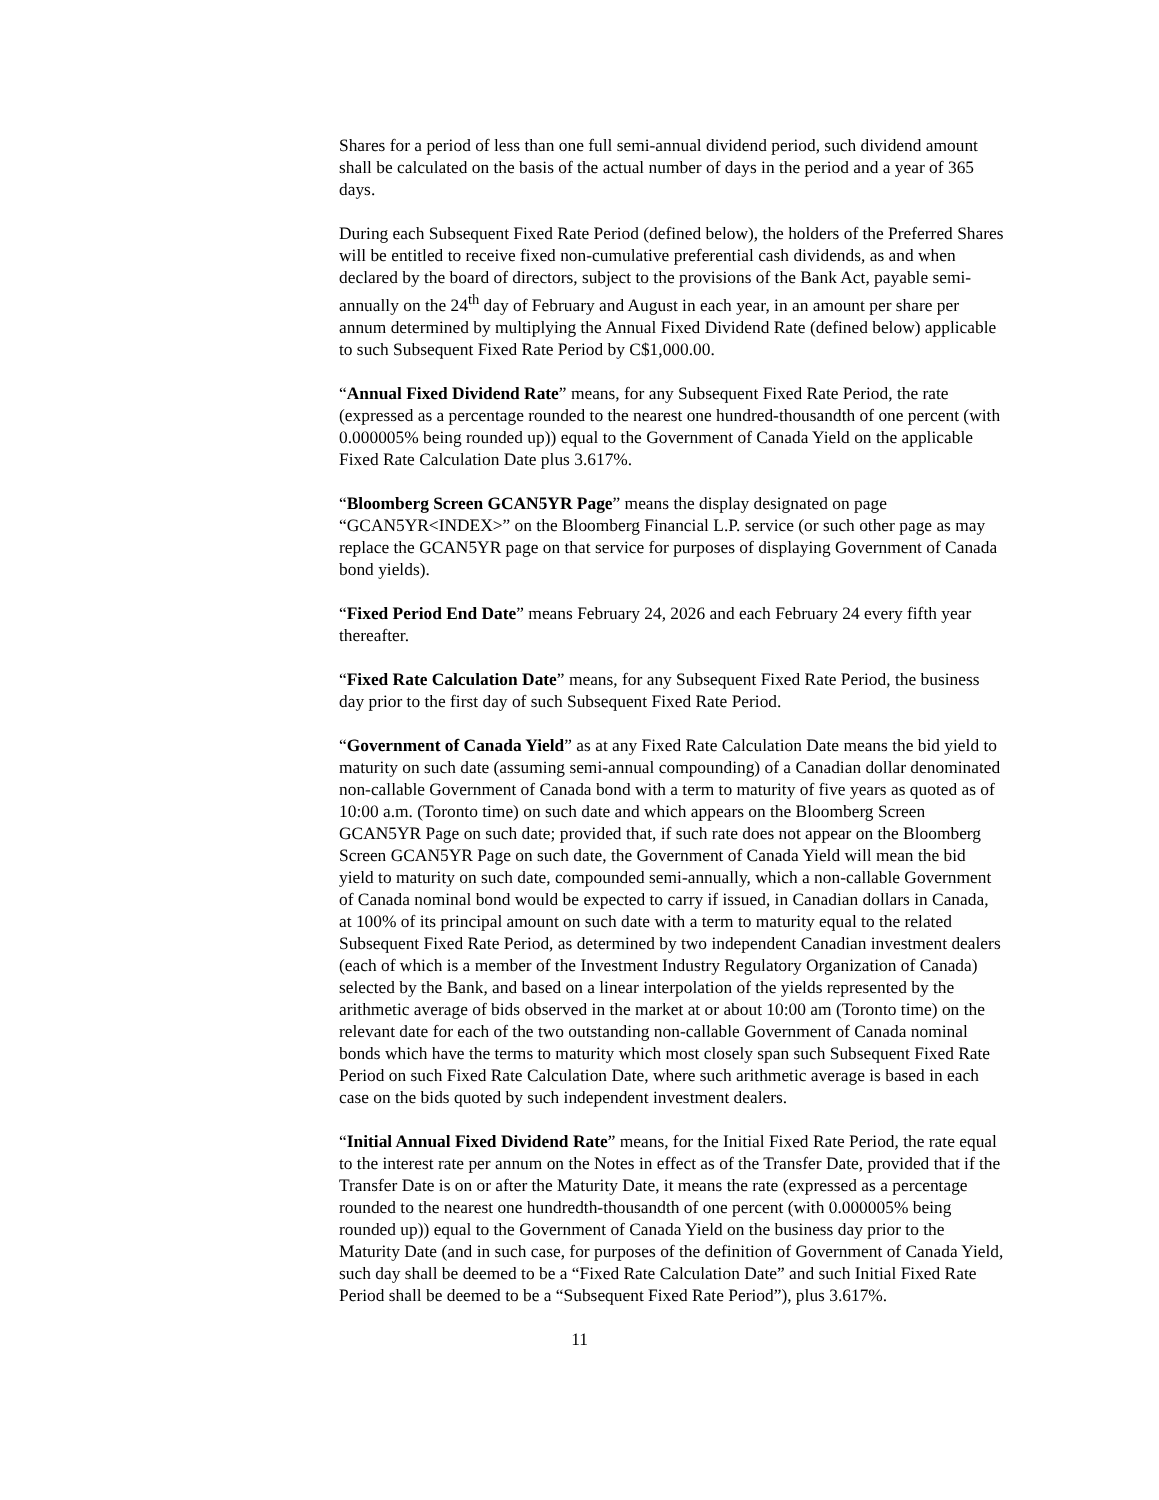Shares for a period of less than one full semi-annual dividend period, such dividend amount shall be calculated on the basis of the actual number of days in the period and a year of 365 days.
During each Subsequent Fixed Rate Period (defined below), the holders of the Preferred Shares will be entitled to receive fixed non-cumulative preferential cash dividends, as and when declared by the board of directors, subject to the provisions of the Bank Act, payable semi-annually on the 24<sup>th</sup> day of February and August in each year, in an amount per share per annum determined by multiplying the Annual Fixed Dividend Rate (defined below) applicable to such Subsequent Fixed Rate Period by C$1,000.00.
“Annual Fixed Dividend Rate” means, for any Subsequent Fixed Rate Period, the rate (expressed as a percentage rounded to the nearest one hundred-thousandth of one percent (with 0.000005% being rounded up)) equal to the Government of Canada Yield on the applicable Fixed Rate Calculation Date plus 3.617%.
“Bloomberg Screen GCAN5YR Page” means the display designated on page “GCAN5YR<INDEX>” on the Bloomberg Financial L.P. service (or such other page as may replace the GCAN5YR page on that service for purposes of displaying Government of Canada bond yields).
“Fixed Period End Date” means February 24, 2026 and each February 24 every fifth year thereafter.
“Fixed Rate Calculation Date” means, for any Subsequent Fixed Rate Period, the business day prior to the first day of such Subsequent Fixed Rate Period.
“Government of Canada Yield” as at any Fixed Rate Calculation Date means the bid yield to maturity on such date (assuming semi-annual compounding) of a Canadian dollar denominated non-callable Government of Canada bond with a term to maturity of five years as quoted as of 10:00 a.m. (Toronto time) on such date and which appears on the Bloomberg Screen GCAN5YR Page on such date; provided that, if such rate does not appear on the Bloomberg Screen GCAN5YR Page on such date, the Government of Canada Yield will mean the bid yield to maturity on such date, compounded semi-annually, which a non-callable Government of Canada nominal bond would be expected to carry if issued, in Canadian dollars in Canada, at 100% of its principal amount on such date with a term to maturity equal to the related Subsequent Fixed Rate Period, as determined by two independent Canadian investment dealers (each of which is a member of the Investment Industry Regulatory Organization of Canada) selected by the Bank, and based on a linear interpolation of the yields represented by the arithmetic average of bids observed in the market at or about 10:00 am (Toronto time) on the relevant date for each of the two outstanding non-callable Government of Canada nominal bonds which have the terms to maturity which most closely span such Subsequent Fixed Rate Period on such Fixed Rate Calculation Date, where such arithmetic average is based in each case on the bids quoted by such independent investment dealers.
“Initial Annual Fixed Dividend Rate” means, for the Initial Fixed Rate Period, the rate equal to the interest rate per annum on the Notes in effect as of the Transfer Date, provided that if the Transfer Date is on or after the Maturity Date, it means the rate (expressed as a percentage rounded to the nearest one hundredth-thousandth of one percent (with 0.000005% being rounded up)) equal to the Government of Canada Yield on the business day prior to the Maturity Date (and in such case, for purposes of the definition of Government of Canada Yield, such day shall be deemed to be a “Fixed Rate Calculation Date” and such Initial Fixed Rate Period shall be deemed to be a “Subsequent Fixed Rate Period”), plus 3.617%.
11